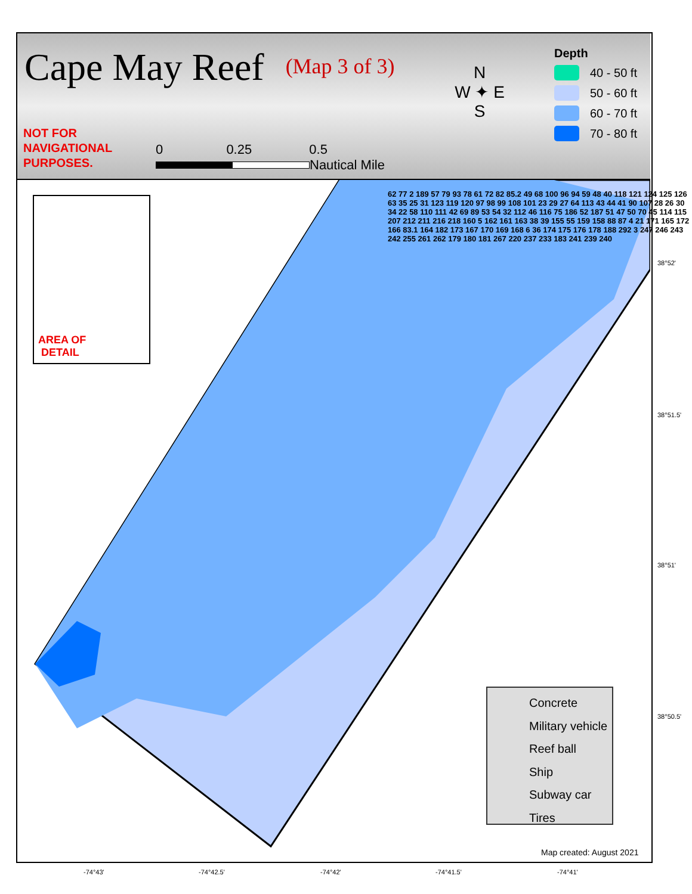Cape May Reef
(Map 3 of 3)
NOT FOR
NAVIGATIONAL
PURPOSES.
0 0.25 0.5
Nautical Mile
N
W ✦ E
S
Depth
40 - 50 ft
50 - 60 ft
60 - 70 ft
70 - 80 ft
AREA OF
DETAIL
Concrete
Military vehicle
Reef ball
Ship
Subway car
Tires
Map created: August 2021
38°52'
38°51.5'
38°51'
38°50.5'
-74°43' -74°42.5' -74°42' -74°41.5' -74°41'
62 77 2 189 57 79 93 78 61 72 82 85.2 49 68 100 96 94 59 48 40 118 121 124 125 126 63 35 25 31 123 119 120 97 98 99 108 101 23 29 27 64 113 43 44 41 90 107 28 26 30 34 22 58 110 111 42 69 89 53 54 32 112 46 116 75 186 52 187 51 47 50 70 45 114 115 207 212 211 216 218 160 5 162 161 163 38 39 155 55 159 158 88 87 4 21 171 165 172 166 83.1 164 182 173 167 170 169 168 6 36 174 175 176 178 188 292 3 247 246 243 242 255 261 262 179 180 181 267 220 237 233 183 241 239 240